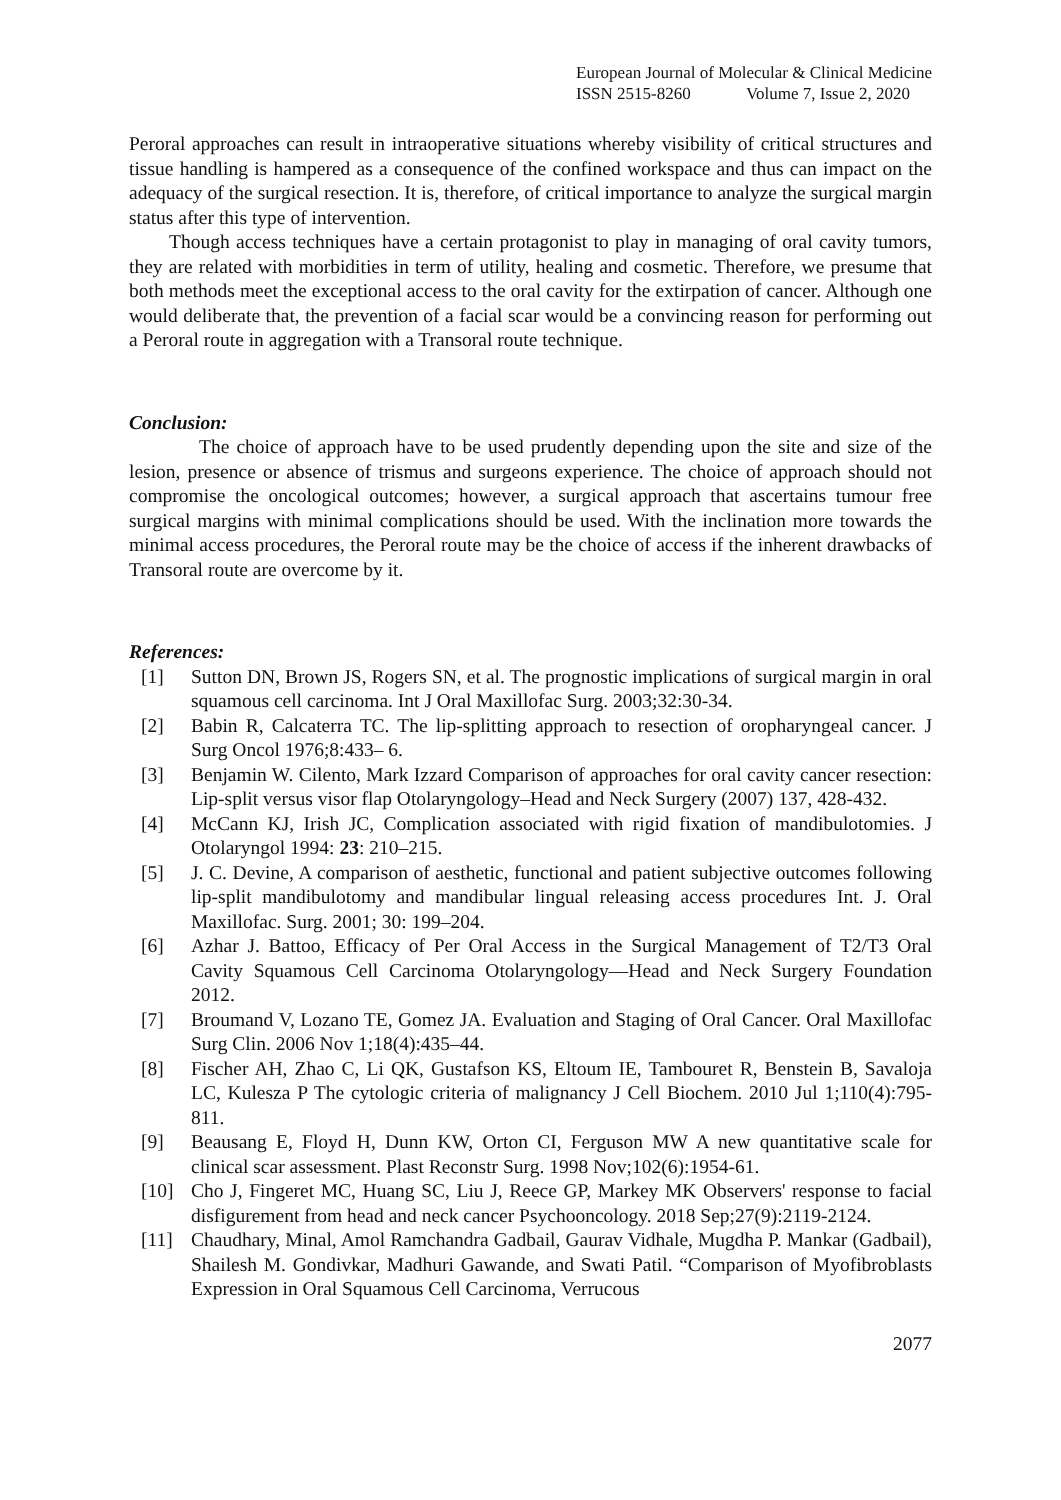European Journal of Molecular & Clinical Medicine
ISSN 2515-8260 Volume 7, Issue 2, 2020
Peroral approaches can result in intraoperative situations whereby visibility of critical structures and tissue handling is hampered as a consequence of the confined workspace and thus can impact on the adequacy of the surgical resection. It is, therefore, of critical importance to analyze the surgical margin status after this type of intervention.
Though access techniques have a certain protagonist to play in managing of oral cavity tumors, they are related with morbidities in term of utility, healing and cosmetic. Therefore, we presume that both methods meet the exceptional access to the oral cavity for the extirpation of cancer. Although one would deliberate that, the prevention of a facial scar would be a convincing reason for performing out a Peroral route in aggregation with a Transoral route technique.
Conclusion:
The choice of approach have to be used prudently depending upon the site and size of the lesion, presence or absence of trismus and surgeons experience. The choice of approach should not compromise the oncological outcomes; however, a surgical approach that ascertains tumour free surgical margins with minimal complications should be used. With the inclination more towards the minimal access procedures, the Peroral route may be the choice of access if the inherent drawbacks of Transoral route are overcome by it.
References:
[1] Sutton DN, Brown JS, Rogers SN, et al. The prognostic implications of surgical margin in oral squamous cell carcinoma. Int J Oral Maxillofac Surg. 2003;32:30-34.
[2] Babin R, Calcaterra TC. The lip-splitting approach to resection of oropharyngeal cancer. J Surg Oncol 1976;8:433– 6.
[3] Benjamin W. Cilento, Mark Izzard Comparison of approaches for oral cavity cancer resection: Lip-split versus visor flap Otolaryngology–Head and Neck Surgery (2007) 137, 428-432.
[4] McCann KJ, Irish JC, Complication associated with rigid fixation of mandibulotomies. J Otolaryngol 1994: 23: 210–215.
[5] J. C. Devine, A comparison of aesthetic, functional and patient subjective outcomes following lip-split mandibulotomy and mandibular lingual releasing access procedures Int. J. Oral Maxillofac. Surg. 2001; 30: 199–204.
[6] Azhar J. Battoo, Efficacy of Per Oral Access in the Surgical Management of T2/T3 Oral Cavity Squamous Cell Carcinoma Otolaryngology—Head and Neck Surgery Foundation 2012.
[7] Broumand V, Lozano TE, Gomez JA. Evaluation and Staging of Oral Cancer. Oral Maxillofac Surg Clin. 2006 Nov 1;18(4):435–44.
[8] Fischer AH, Zhao C, Li QK, Gustafson KS, Eltoum IE, Tambouret R, Benstein B, Savaloja LC, Kulesza P The cytologic criteria of malignancy J Cell Biochem. 2010 Jul 1;110(4):795-811.
[9] Beausang E, Floyd H, Dunn KW, Orton CI, Ferguson MW A new quantitative scale for clinical scar assessment. Plast Reconstr Surg. 1998 Nov;102(6):1954-61.
[10] Cho J, Fingeret MC, Huang SC, Liu J, Reece GP, Markey MK Observers' response to facial disfigurement from head and neck cancer Psychooncology. 2018 Sep;27(9):2119-2124.
[11] Chaudhary, Minal, Amol Ramchandra Gadbail, Gaurav Vidhale, Mugdha P. Mankar (Gadbail), Shailesh M. Gondivkar, Madhuri Gawande, and Swati Patil. “Comparison of Myofibroblasts Expression in Oral Squamous Cell Carcinoma, Verrucous
2077